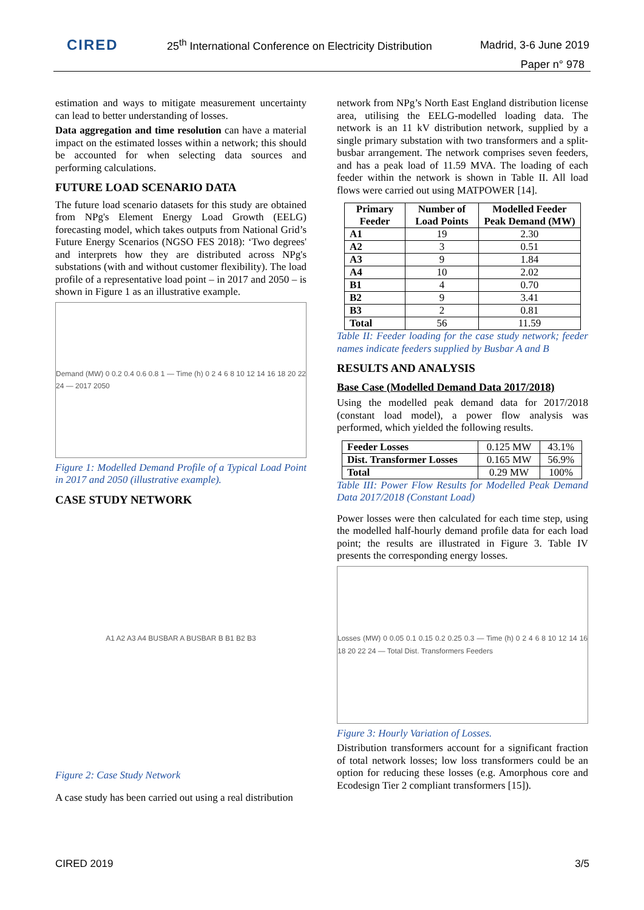CIRED
25<sup>th</sup> International Conference on Electricity Distribution
Madrid, 3-6 June 2019
Paper n° 978
estimation and ways to mitigate measurement uncertainty can lead to better understanding of losses.
Data aggregation and time resolution can have a material impact on the estimated losses within a network; this should be accounted for when selecting data sources and performing calculations.
FUTURE LOAD SCENARIO DATA
The future load scenario datasets for this study are obtained from NPg's Element Energy Load Growth (EELG) forecasting model, which takes outputs from National Grid’s Future Energy Scenarios (NGSO FES 2018): ‘Two degrees' and interprets how they are distributed across NPg's substations (with and without customer flexibility). The load profile of a representative load point – in 2017 and 2050 – is shown in Figure 1 as an illustrative example.
Demand (MW) 0 0.2 0.4 0.6 0.8 1 — Time (h) 0 2 4 6 8 10 12 14 16 18 20 22 24 — 2017 2050
Figure 1: Modelled Demand Profile of a Typical Load Point in 2017 and 2050 (illustrative example).
CASE STUDY NETWORK
A1 A2 A3 A4 BUSBAR A BUSBAR B B1 B2 B3
Figure 2: Case Study Network
A case study has been carried out using a real distribution
network from NPg’s North East England distribution license area, utilising the EELG-modelled loading data. The network is an 11 kV distribution network, supplied by a single primary substation with two transformers and a split-busbar arrangement. The network comprises seven feeders, and has a peak load of 11.59 MVA. The loading of each feeder within the network is shown in Table II. All load flows were carried out using MATPOWER [14].
| Primary Feeder | Number of Load Points | Modelled Feeder Peak Demand (MW) |
| --- | --- | --- |
| A1 | 19 | 2.30 |
| A2 | 3 | 0.51 |
| A3 | 9 | 1.84 |
| A4 | 10 | 2.02 |
| B1 | 4 | 0.70 |
| B2 | 9 | 3.41 |
| B3 | 2 | 0.81 |
| Total | 56 | 11.59 |
Table II: Feeder loading for the case study network; feeder names indicate feeders supplied by Busbar A and B
RESULTS AND ANALYSIS
Base Case (Modelled Demand Data 2017/2018)
Using the modelled peak demand data for 2017/2018 (constant load model), a power flow analysis was performed, which yielded the following results.
| Feeder Losses | 0.125 MW | 43.1% |
| Dist. Transformer Losses | 0.165 MW | 56.9% |
| Total | 0.29 MW | 100% |
Table III: Power Flow Results for Modelled Peak Demand Data 2017/2018 (Constant Load)
Power losses were then calculated for each time step, using the modelled half-hourly demand profile data for each load point; the results are illustrated in Figure 3. Table IV presents the corresponding energy losses.
Losses (MW) 0 0.05 0.1 0.15 0.2 0.25 0.3 — Time (h) 0 2 4 6 8 10 12 14 16 18 20 22 24 — Total Dist. Transformers Feeders
Figure 3: Hourly Variation of Losses.
Distribution transformers account for a significant fraction of total network losses; low loss transformers could be an option for reducing these losses (e.g. Amorphous core and Ecodesign Tier 2 compliant transformers [15]).
CIRED 2019 3/5